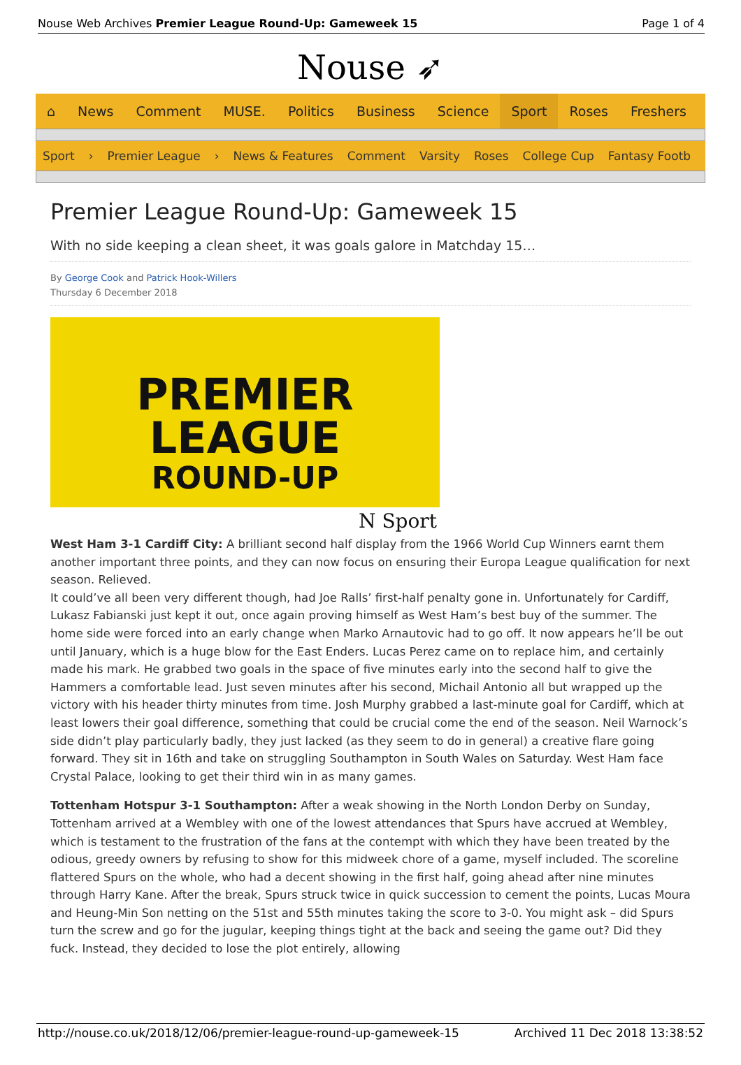Nouse Web Archives Premier League Round-Up: Gameweek 15 Page 1 of 4
Nouse ➶
⌂ News Comment MUSE. Politics Business Science Sport Roses Freshers
Sport › Premier League › News & Features Comment Varsity Roses College Cup Fantasy Footb
Premier League Round-Up: Gameweek 15
With no side keeping a clean sheet, it was goals galore in Matchday 15…
By George Cook and Patrick Hook-Willers
Thursday 6 December 2018
PREMIER LEAGUE
ROUND-UP
N Sport
West Ham 3-1 Cardiff City: A brilliant second half display from the 1966 World Cup Winners earnt them another important three points, and they can now focus on ensuring their Europa League qualification for next season. Relieved.
It could’ve all been very different though, had Joe Ralls’ first-half penalty gone in. Unfortunately for Cardiff, Lukasz Fabianski just kept it out, once again proving himself as West Ham’s best buy of the summer. The home side were forced into an early change when Marko Arnautovic had to go off. It now appears he’ll be out until January, which is a huge blow for the East Enders. Lucas Perez came on to replace him, and certainly made his mark. He grabbed two goals in the space of five minutes early into the second half to give the Hammers a comfortable lead. Just seven minutes after his second, Michail Antonio all but wrapped up the victory with his header thirty minutes from time. Josh Murphy grabbed a last-minute goal for Cardiff, which at least lowers their goal difference, something that could be crucial come the end of the season. Neil Warnock’s side didn’t play particularly badly, they just lacked (as they seem to do in general) a creative flare going forward. They sit in 16th and take on struggling Southampton in South Wales on Saturday. West Ham face Crystal Palace, looking to get their third win in as many games.
Tottenham Hotspur 3-1 Southampton: After a weak showing in the North London Derby on Sunday, Tottenham arrived at a Wembley with one of the lowest attendances that Spurs have accrued at Wembley, which is testament to the frustration of the fans at the contempt with which they have been treated by the odious, greedy owners by refusing to show for this midweek chore of a game, myself included. The scoreline flattered Spurs on the whole, who had a decent showing in the first half, going ahead after nine minutes through Harry Kane. After the break, Spurs struck twice in quick succession to cement the points, Lucas Moura and Heung-Min Son netting on the 51st and 55th minutes taking the score to 3-0. You might ask – did Spurs turn the screw and go for the jugular, keeping things tight at the back and seeing the game out? Did they fuck. Instead, they decided to lose the plot entirely, allowing
http://nouse.co.uk/2018/12/06/premier-league-round-up-gameweek-15 Archived 11 Dec 2018 13:38:52